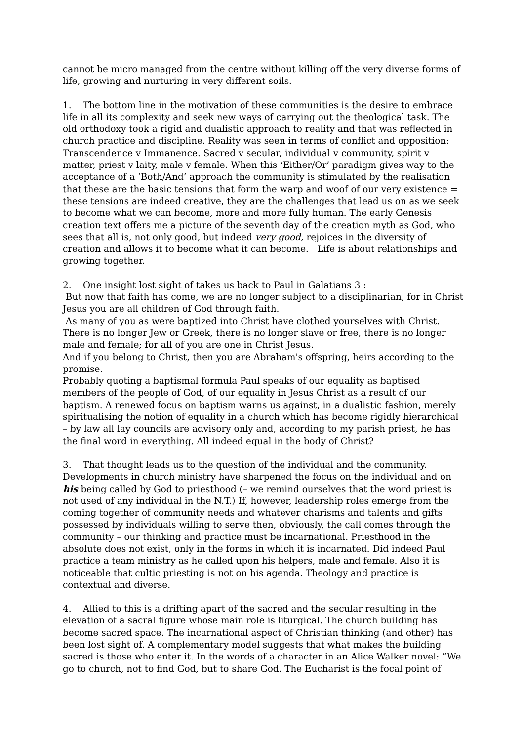cannot be micro managed from the centre without killing off the very diverse forms of life, growing and nurturing in very different soils.
1. The bottom line in the motivation of these communities is the desire to embrace life in all its complexity and seek new ways of carrying out the theological task. The old orthodoxy took a rigid and dualistic approach to reality and that was reflected in church practice and discipline. Reality was seen in terms of conflict and opposition: Transcendence v Immanence. Sacred v secular, individual v community, spirit v matter, priest v laity, male v female. When this ‘Either/Or’ paradigm gives way to the acceptance of a ‘Both/And’ approach the community is stimulated by the realisation that these are the basic tensions that form the warp and woof of our very existence = these tensions are indeed creative, they are the challenges that lead us on as we seek to become what we can become, more and more fully human. The early Genesis creation text offers me a picture of the seventh day of the creation myth as God, who sees that all is, not only good, but indeed very good, rejoices in the diversity of creation and allows it to become what it can become. Life is about relationships and growing together.
2. One insight lost sight of takes us back to Paul in Galatians 3 :
But now that faith has come, we are no longer subject to a disciplinarian, for in Christ Jesus you are all children of God through faith.
As many of you as were baptized into Christ have clothed yourselves with Christ. There is no longer Jew or Greek, there is no longer slave or free, there is no longer male and female; for all of you are one in Christ Jesus.
And if you belong to Christ, then you are Abraham's offspring, heirs according to the promise.
Probably quoting a baptismal formula Paul speaks of our equality as baptised members of the people of God, of our equality in Jesus Christ as a result of our baptism. A renewed focus on baptism warns us against, in a dualistic fashion, merely spiritualising the notion of equality in a church which has become rigidly hierarchical – by law all lay councils are advisory only and, according to my parish priest, he has the final word in everything. All indeed equal in the body of Christ?
3. That thought leads us to the question of the individual and the community. Developments in church ministry have sharpened the focus on the individual and on his being called by God to priesthood (– we remind ourselves that the word priest is not used of any individual in the N.T.) If, however, leadership roles emerge from the coming together of community needs and whatever charisms and talents and gifts possessed by individuals willing to serve then, obviously, the call comes through the community – our thinking and practice must be incarnational. Priesthood in the absolute does not exist, only in the forms in which it is incarnated. Did indeed Paul practice a team ministry as he called upon his helpers, male and female. Also it is noticeable that cultic priesting is not on his agenda. Theology and practice is contextual and diverse.
4. Allied to this is a drifting apart of the sacred and the secular resulting in the elevation of a sacral figure whose main role is liturgical. The church building has become sacred space. The incarnational aspect of Christian thinking (and other) has been lost sight of. A complementary model suggests that what makes the building sacred is those who enter it. In the words of a character in an Alice Walker novel: “We go to church, not to find God, but to share God. The Eucharist is the focal point of